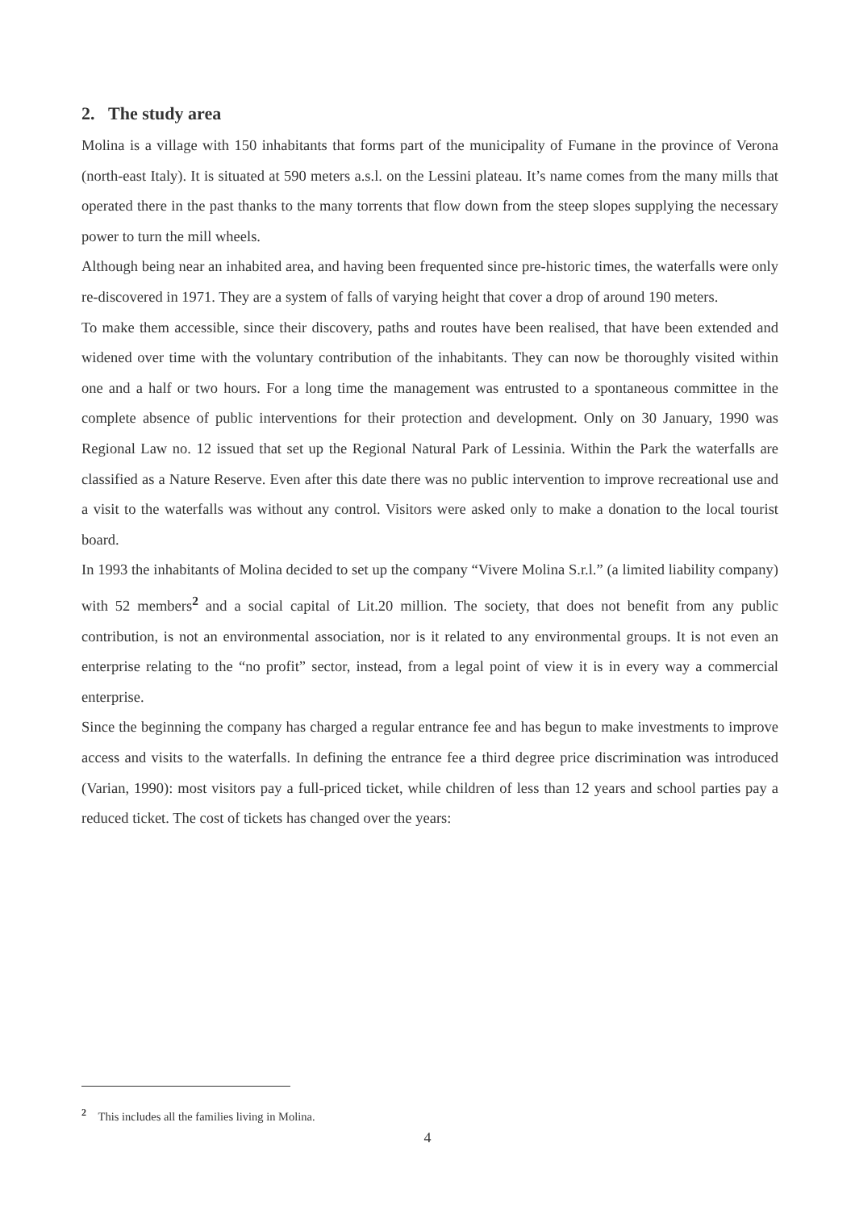2. The study area
Molina is a village with 150 inhabitants that forms part of the municipality of Fumane in the province of Verona (north-east Italy). It is situated at 590 meters a.s.l. on the Lessini plateau. It’s name comes from the many mills that operated there in the past thanks to the many torrents that flow down from the steep slopes supplying the necessary power to turn the mill wheels.
Although being near an inhabited area, and having been frequented since pre-historic times, the waterfalls were only re-discovered in 1971. They are a system of falls of varying height that cover a drop of around 190 meters.
To make them accessible, since their discovery, paths and routes have been realised, that have been extended and widened over time with the voluntary contribution of the inhabitants. They can now be thoroughly visited within one and a half or two hours. For a long time the management was entrusted to a spontaneous committee in the complete absence of public interventions for their protection and development. Only on 30 January, 1990 was Regional Law no. 12 issued that set up the Regional Natural Park of Lessinia. Within the Park the waterfalls are classified as a Nature Reserve. Even after this date there was no public intervention to improve recreational use and a visit to the waterfalls was without any control. Visitors were asked only to make a donation to the local tourist board.
In 1993 the inhabitants of Molina decided to set up the company “Vivere Molina S.r.l.” (a limited liability company) with 52 members<sup>2</sup> and a social capital of Lit.20 million. The society, that does not benefit from any public contribution, is not an environmental association, nor is it related to any environmental groups. It is not even an enterprise relating to the “no profit” sector, instead, from a legal point of view it is in every way a commercial enterprise.
Since the beginning the company has charged a regular entrance fee and has begun to make investments to improve access and visits to the waterfalls. In defining the entrance fee a third degree price discrimination was introduced (Varian, 1990): most visitors pay a full-priced ticket, while children of less than 12 years and school parties pay a reduced ticket. The cost of tickets has changed over the years:
<sup>2</sup> This includes all the families living in Molina.
4